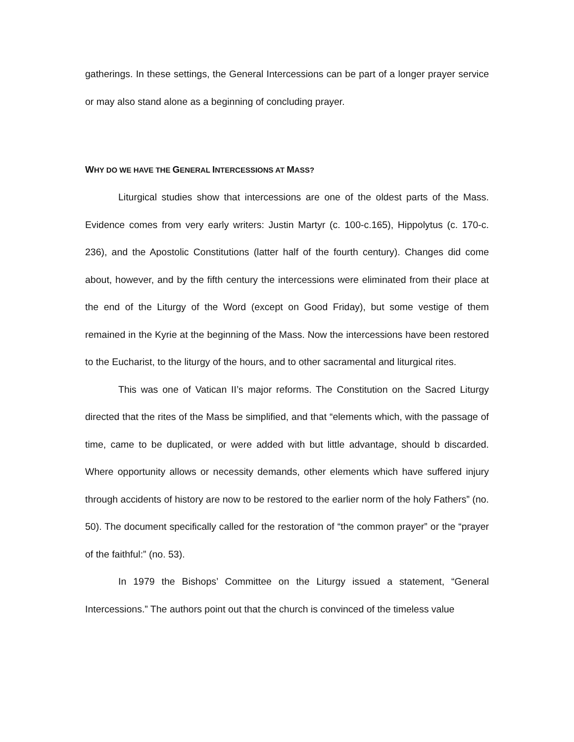gatherings. In these settings, the General Intercessions can be part of a longer prayer service or may also stand alone as a beginning of concluding prayer.
WHY DO WE HAVE THE GENERAL INTERCESSIONS AT MASS?
Liturgical studies show that intercessions are one of the oldest parts of the Mass. Evidence comes from very early writers: Justin Martyr (c. 100-c.165), Hippolytus (c. 170-c. 236), and the Apostolic Constitutions (latter half of the fourth century). Changes did come about, however, and by the fifth century the intercessions were eliminated from their place at the end of the Liturgy of the Word (except on Good Friday), but some vestige of them remained in the Kyrie at the beginning of the Mass. Now the intercessions have been restored to the Eucharist, to the liturgy of the hours, and to other sacramental and liturgical rites.
This was one of Vatican II’s major reforms. The Constitution on the Sacred Liturgy directed that the rites of the Mass be simplified, and that “elements which, with the passage of time, came to be duplicated, or were added with but little advantage, should b discarded. Where opportunity allows or necessity demands, other elements which have suffered injury through accidents of history are now to be restored to the earlier norm of the holy Fathers” (no. 50). The document specifically called for the restoration of “the common prayer” or the “prayer of the faithful:” (no. 53).
In 1979 the Bishops’ Committee on the Liturgy issued a statement, “General Intercessions.” The authors point out that the church is convinced of the timeless value